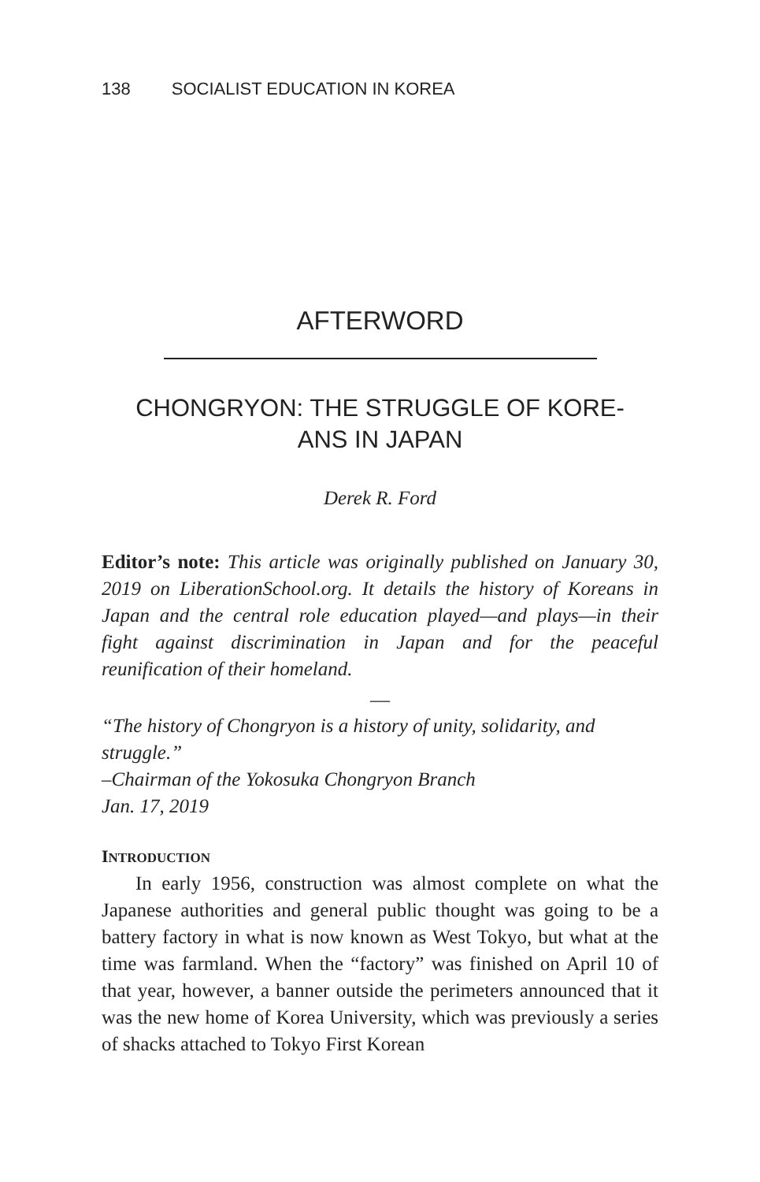138 SOCIALIST EDUCATION IN KOREA
AFTERWORD
CHONGRYON: THE STRUGGLE OF KORE-
ANS IN JAPAN
Derek R. Ford
Editor’s note: This article was originally published on January 30, 2019 on LiberationSchool.org. It details the history of Koreans in Japan and the central role education played—and plays—in their fight against discrimination in Japan and for the peaceful reunification of their homeland.
—
“The history of Chongryon is a history of unity, solidarity, and struggle.”
–Chairman of the Yokosuka Chongryon Branch
Jan. 17, 2019
INTRODUCTION
In early 1956, construction was almost complete on what the Japanese authorities and general public thought was going to be a battery factory in what is now known as West Tokyo, but what at the time was farmland. When the “factory” was finished on April 10 of that year, however, a banner outside the perimeters announced that it was the new home of Korea University, which was previously a series of shacks attached to Tokyo First Korean